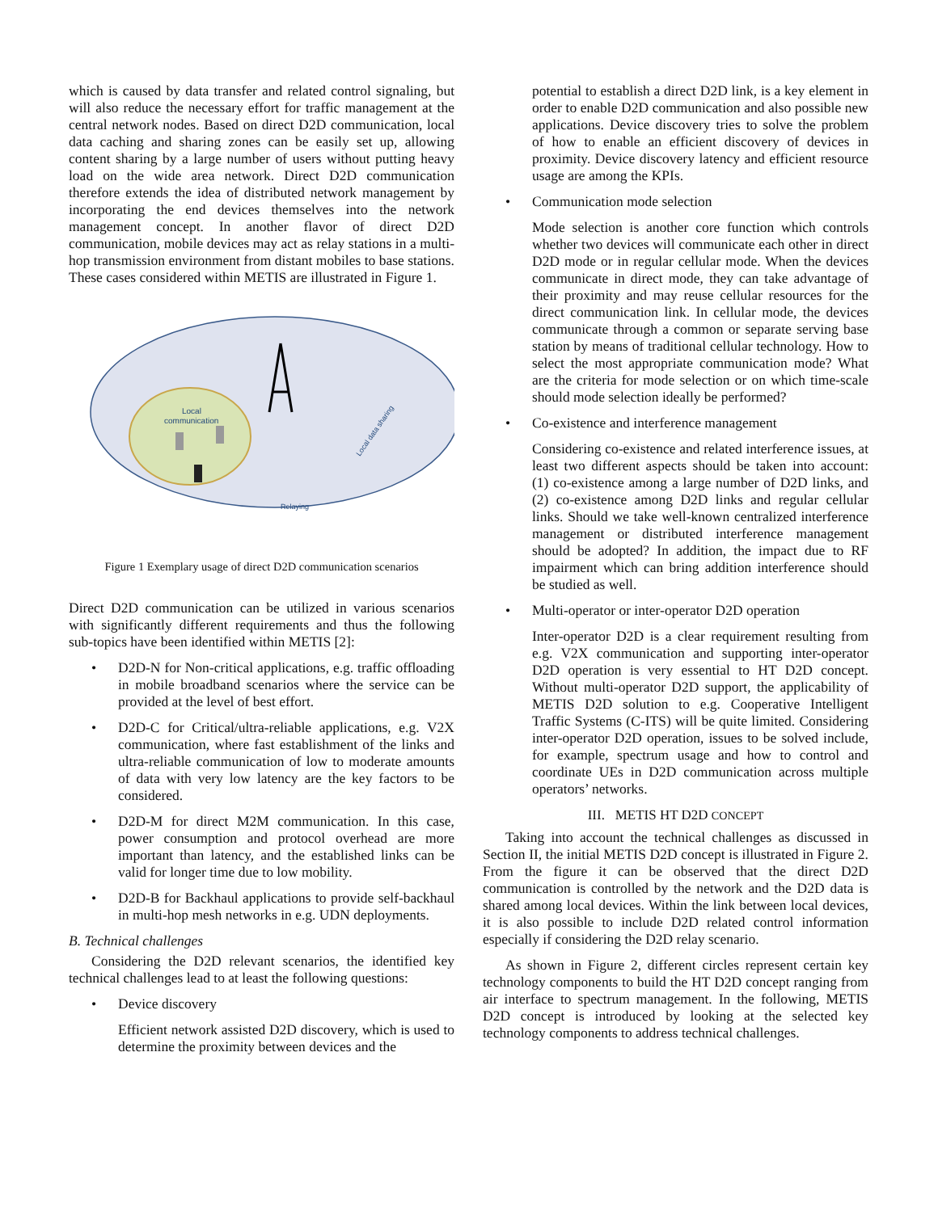which is caused by data transfer and related control signaling, but will also reduce the necessary effort for traffic management at the central network nodes. Based on direct D2D communication, local data caching and sharing zones can be easily set up, allowing content sharing by a large number of users without putting heavy load on the wide area network. Direct D2D communication therefore extends the idea of distributed network management by incorporating the end devices themselves into the network management concept. In another flavor of direct D2D communication, mobile devices may act as relay stations in a multi-hop transmission environment from distant mobiles to base stations. These cases considered within METIS are illustrated in Figure 1.
Local
communication
Relaying
Local data sharing
Figure 1 Exemplary usage of direct D2D communication scenarios
Direct D2D communication can be utilized in various scenarios with significantly different requirements and thus the following sub-topics have been identified within METIS [2]:
• D2D-N for Non-critical applications, e.g. traffic offloading in mobile broadband scenarios where the service can be provided at the level of best effort.
• D2D-C for Critical/ultra-reliable applications, e.g. V2X communication, where fast establishment of the links and ultra-reliable communication of low to moderate amounts of data with very low latency are the key factors to be considered.
• D2D-M for direct M2M communication. In this case, power consumption and protocol overhead are more important than latency, and the established links can be valid for longer time due to low mobility.
• D2D-B for Backhaul applications to provide self-backhaul in multi-hop mesh networks in e.g. UDN deployments.
B. Technical challenges
Considering the D2D relevant scenarios, the identified key technical challenges lead to at least the following questions:
• Device discovery
Efficient network assisted D2D discovery, which is used to determine the proximity between devices and the
potential to establish a direct D2D link, is a key element in order to enable D2D communication and also possible new applications. Device discovery tries to solve the problem of how to enable an efficient discovery of devices in proximity. Device discovery latency and efficient resource usage are among the KPIs.
• Communication mode selection
Mode selection is another core function which controls whether two devices will communicate each other in direct D2D mode or in regular cellular mode. When the devices communicate in direct mode, they can take advantage of their proximity and may reuse cellular resources for the direct communication link. In cellular mode, the devices communicate through a common or separate serving base station by means of traditional cellular technology. How to select the most appropriate communication mode? What are the criteria for mode selection or on which time-scale should mode selection ideally be performed?
• Co-existence and interference management
Considering co-existence and related interference issues, at least two different aspects should be taken into account: (1) co-existence among a large number of D2D links, and (2) co-existence among D2D links and regular cellular links. Should we take well-known centralized interference management or distributed interference management should be adopted? In addition, the impact due to RF impairment which can bring addition interference should be studied as well.
• Multi-operator or inter-operator D2D operation
Inter-operator D2D is a clear requirement resulting from e.g. V2X communication and supporting inter-operator D2D operation is very essential to HT D2D concept. Without multi-operator D2D support, the applicability of METIS D2D solution to e.g. Cooperative Intelligent Traffic Systems (C-ITS) will be quite limited. Considering inter-operator D2D operation, issues to be solved include, for example, spectrum usage and how to control and coordinate UEs in D2D communication across multiple operators’ networks.
III. METIS HT D2D CONCEPT
Taking into account the technical challenges as discussed in Section II, the initial METIS D2D concept is illustrated in Figure 2. From the figure it can be observed that the direct D2D communication is controlled by the network and the D2D data is shared among local devices. Within the link between local devices, it is also possible to include D2D related control information especially if considering the D2D relay scenario.
As shown in Figure 2, different circles represent certain key technology components to build the HT D2D concept ranging from air interface to spectrum management. In the following, METIS D2D concept is introduced by looking at the selected key technology components to address technical challenges.